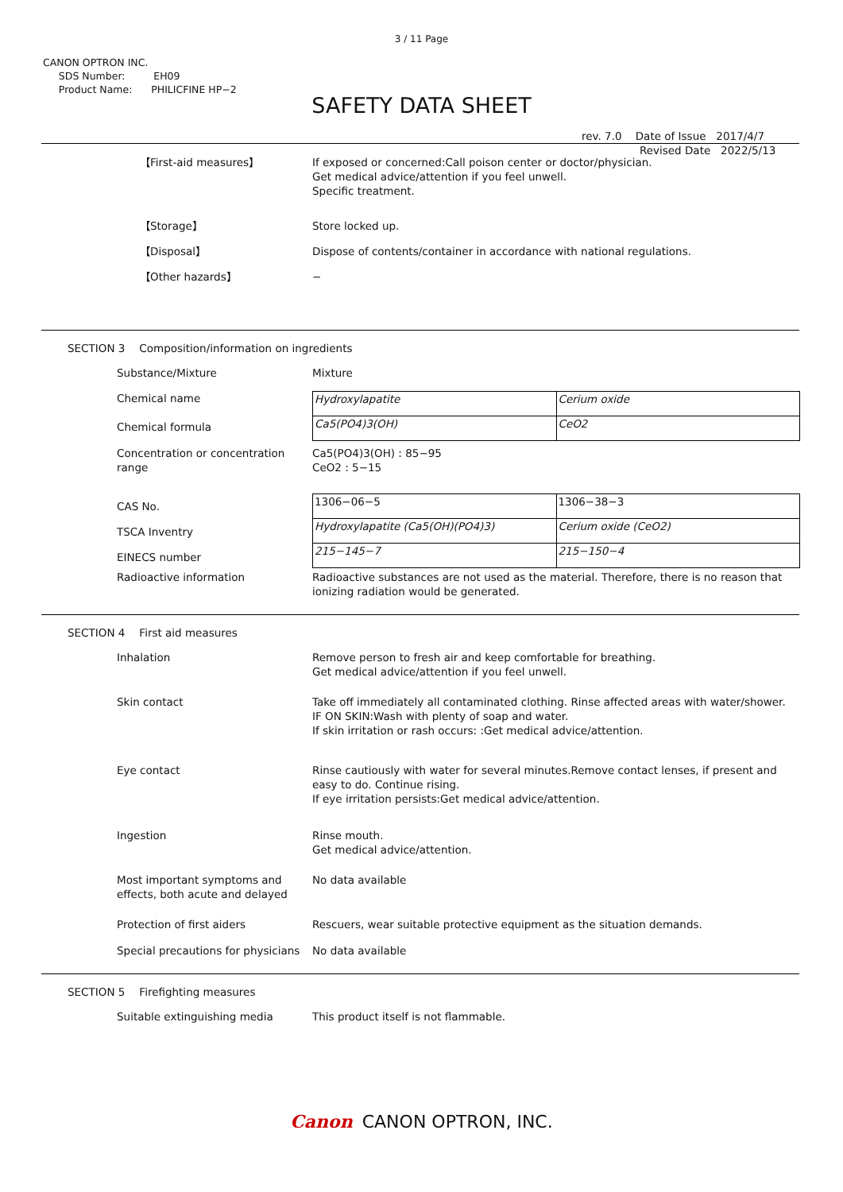3 / 11 Page
CANON OPTRON INC.
SDS Number: EH09
Product Name: PHILICFINE HP−2
SAFETY DATA SHEET
rev. 7.0 Date of Issue 2017/4/7
Revised Date 2022/5/13
【First-aid measures】 If exposed or concerned:Call poison center or doctor/physician.
Get medical advice/attention if you feel unwell.
Specific treatment.
【Storage】 Store locked up.
【Disposal】 Dispose of contents/container in accordance with national regulations.
【Other hazards】 −
SECTION 3 Composition/information on ingredients
Substance/Mixture Mixture
Chemical name
Chemical formula
| Hydroxylapatite | Cerium oxide |
| Ca5(PO4)3(OH) | CeO2 |
Concentration or concentration range
Ca5(PO4)3(OH) : 85−95
CeO2 : 5−15
CAS No.
TSCA Inventry
EINECS number
| 1306−06−5 | 1306−38−3 |
| Hydroxylapatite (Ca5(OH)(PO4)3) | Cerium oxide (CeO2) |
| 215−145−7 | 215−150−4 |
Radioactive information Radioactive substances are not used as the material. Therefore, there is no reason that ionizing radiation would be generated.
SECTION 4 First aid measures
Inhalation Remove person to fresh air and keep comfortable for breathing.
Get medical advice/attention if you feel unwell.
Skin contact Take off immediately all contaminated clothing. Rinse affected areas with water/shower.
IF ON SKIN:Wash with plenty of soap and water.
If skin irritation or rash occurs: :Get medical advice/attention.
Eye contact Rinse cautiously with water for several minutes.Remove contact lenses, if present and easy to do. Continue rising.
If eye irritation persists:Get medical advice/attention.
Ingestion Rinse mouth.
Get medical advice/attention.
Most important symptoms and effects, both acute and delayed
No data available
Protection of first aiders Rescuers, wear suitable protective equipment as the situation demands.
Special precautions for physicians
No data available
SECTION 5 Firefighting measures
Suitable extinguishing media This product itself is not flammable.
Canon CANON OPTRON, INC.